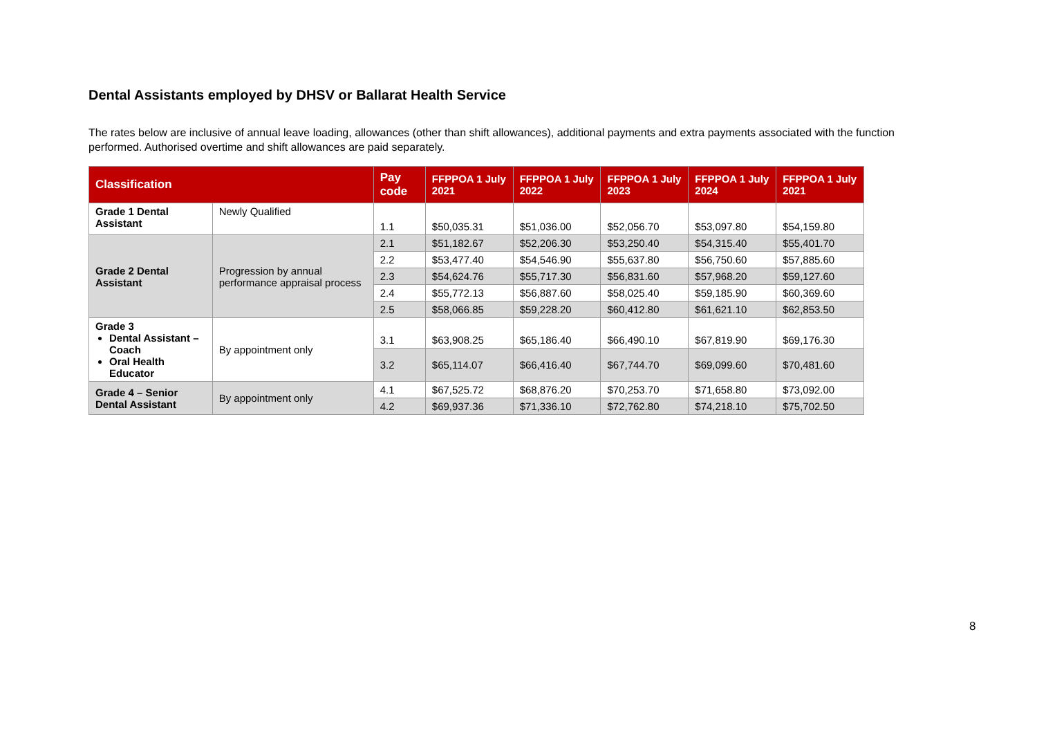Dental Assistants employed by DHSV or Ballarat Health Service
The rates below are inclusive of annual leave loading, allowances (other than shift allowances), additional payments and extra payments associated with the function performed. Authorised overtime and shift allowances are paid separately.
| Classification | | Pay code | FFPPOA 1 July 2021 | FFPPOA 1 July 2022 | FFPPOA 1 July 2023 | FFPPOA 1 July 2024 | FFPPOA 1 July 2021 |
| --- | --- | --- | --- | --- | --- | --- | --- |
| Grade 1 Dental Assistant | Newly Qualified | 1.1 | $50,035.31 | $51,036.00 | $52,056.70 | $53,097.80 | $54,159.80 |
| Grade 2 Dental Assistant | Progression by annual performance appraisal process | 2.1 | $51,182.67 | $52,206.30 | $53,250.40 | $54,315.40 | $55,401.70 |
| | | 2.2 | $53,477.40 | $54,546.90 | $55,637.80 | $56,750.60 | $57,885.60 |
| | | 2.3 | $54,624.76 | $55,717.30 | $56,831.60 | $57,968.20 | $59,127.60 |
| | | 2.4 | $55,772.13 | $56,887.60 | $58,025.40 | $59,185.90 | $60,369.60 |
| | | 2.5 | $58,066.85 | $59,228.20 | $60,412.80 | $61,621.10 | $62,853.50 |
| Grade 3 Dental Assistant – Coach Oral Health Educator | By appointment only | 3.1 | $63,908.25 | $65,186.40 | $66,490.10 | $67,819.90 | $69,176.30 |
| | | 3.2 | $65,114.07 | $66,416.40 | $67,744.70 | $69,099.60 | $70,481.60 |
| Grade 4 – Senior Dental Assistant | By appointment only | 4.1 | $67,525.72 | $68,876.20 | $70,253.70 | $71,658.80 | $73,092.00 |
| | | 4.2 | $69,937.36 | $71,336.10 | $72,762.80 | $74,218.10 | $75,702.50 |
8